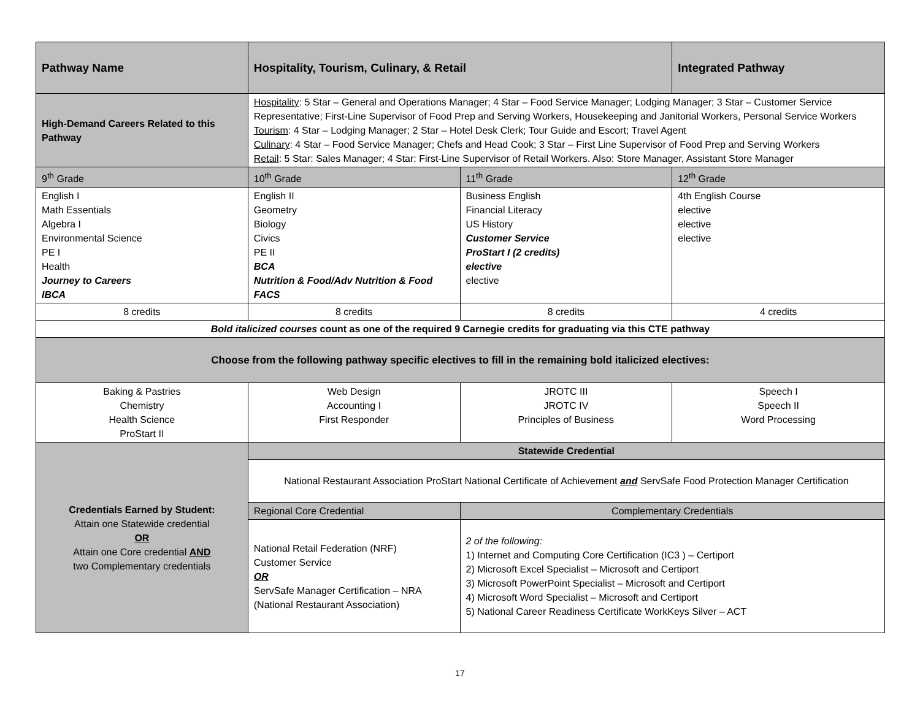| Pathway Name | Hospitality, Tourism, Culinary, & Retail | | Integrated Pathway |
| --- | --- | --- | --- |
| High-Demand Careers Related to this Pathway | Hospitality : 5 Star – General and Operations Manager; 4 Star – Food Service Manager; Lodging Manager; 3 Star – Customer Service Representative; First-Line Supervisor of Food Prep and Serving Workers, Housekeeping and Janitorial Workers, Personal Service Workers Tourism : 4 Star – Lodging Manager; 2 Star – Hotel Desk Clerk; Tour Guide and Escort; Travel Agent Culinary : 4 Star – Food Service Manager; Chefs and Head Cook; 3 Star – First Line Supervisor of Food Prep and Serving Workers Retail : 5 Star: Sales Manager; 4 Star: First-Line Supervisor of Retail Workers. Also: Store Manager, Assistant Store Manager | | |
| 9<sup>th</sup> Grade | 10<sup>th</sup> Grade | 11<sup>th</sup> Grade | 12<sup>th</sup> Grade |
| English I Math Essentials Algebra I Environmental Science PE I Health Journey to Careers IBCA | English II Geometry Biology Civics PE II BCA Nutrition & Food/Adv Nutrition & Food FACS | Business English Financial Literacy US History Customer Service ProStart I (2 credits) elective elective | 4th English Course elective elective elective |
| 8 credits | 8 credits | 8 credits | 4 credits |
| Bold italicized courses count as one of the required 9 Carnegie credits for graduating via this CTE pathway | | | |
| Choose from the following pathway specific electives to fill in the remaining bold italicized electives: | | | |
| Baking & Pastries Chemistry Health Science ProStart II | Web Design Accounting I First Responder | JROTC III JROTC IV Principles of Business | Speech I Speech II Word Processing |
| Credentials Earned by Student: Attain one Statewide credential OR Attain one Core credential AND two Complementary credentials | Statewide Credential | | |
| | National Restaurant Association ProStart National Certificate of Achievement and ServSafe Food Protection Manager Certification | | |
| | Regional Core Credential | Complementary Credentials | |
| | National Retail Federation (NRF) Customer Service OR ServSafe Manager Certification – NRA (National Restaurant Association) | 2 of the following: 1) Internet and Computing Core Certification (IC3 ) – Certiport 2) Microsoft Excel Specialist – Microsoft and Certiport 3) Microsoft PowerPoint Specialist – Microsoft and Certiport 4) Microsoft Word Specialist – Microsoft and Certiport 5) National Career Readiness Certificate WorkKeys Silver – ACT | |
17